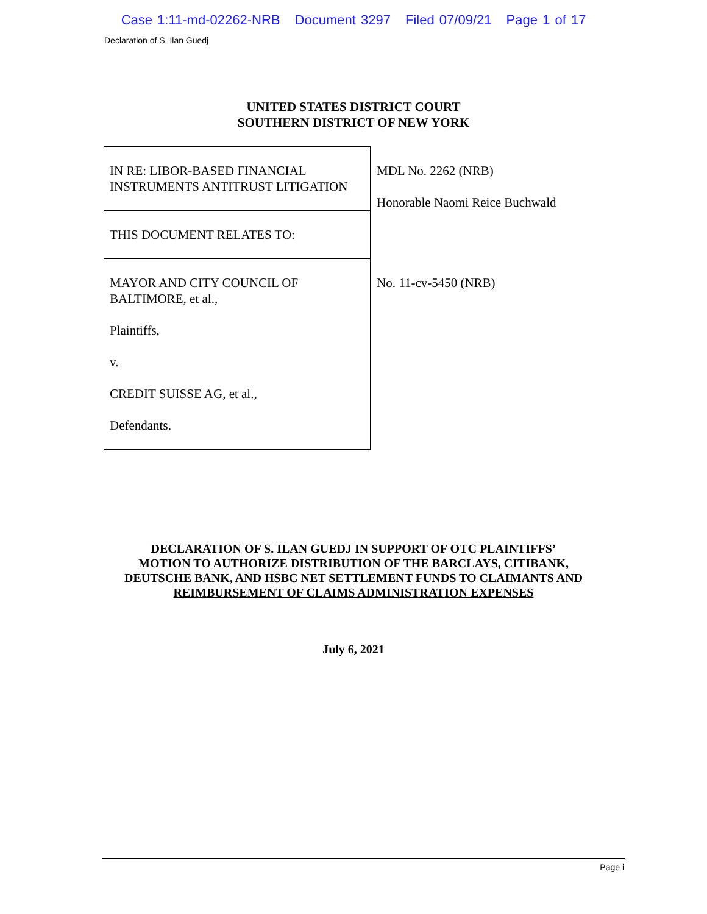Case 1:11-md-02262-NRB Document 3297 Filed 07/09/21 Page 1 of 17
Declaration of S. Ilan Guedj
UNITED STATES DISTRICT COURT
SOUTHERN DISTRICT OF NEW YORK
| IN RE: LIBOR-BASED FINANCIAL INSTRUMENTS ANTITRUST LITIGATION | MDL No. 2262 (NRB) Honorable Naomi Reice Buchwald |
| THIS DOCUMENT RELATES TO: | |
| MAYOR AND CITY COUNCIL OF BALTIMORE, et al., Plaintiffs, v. CREDIT SUISSE AG, et al., Defendants. | No. 11-cv-5450 (NRB) |
DECLARATION OF S. ILAN GUEDJ IN SUPPORT OF OTC PLAINTIFFS’
MOTION TO AUTHORIZE DISTRIBUTION OF THE BARCLAYS, CITIBANK,
DEUTSCHE BANK, AND HSBC NET SETTLEMENT FUNDS TO CLAIMANTS AND
REIMBURSEMENT OF CLAIMS ADMINISTRATION EXPENSES
July 6, 2021
Page i